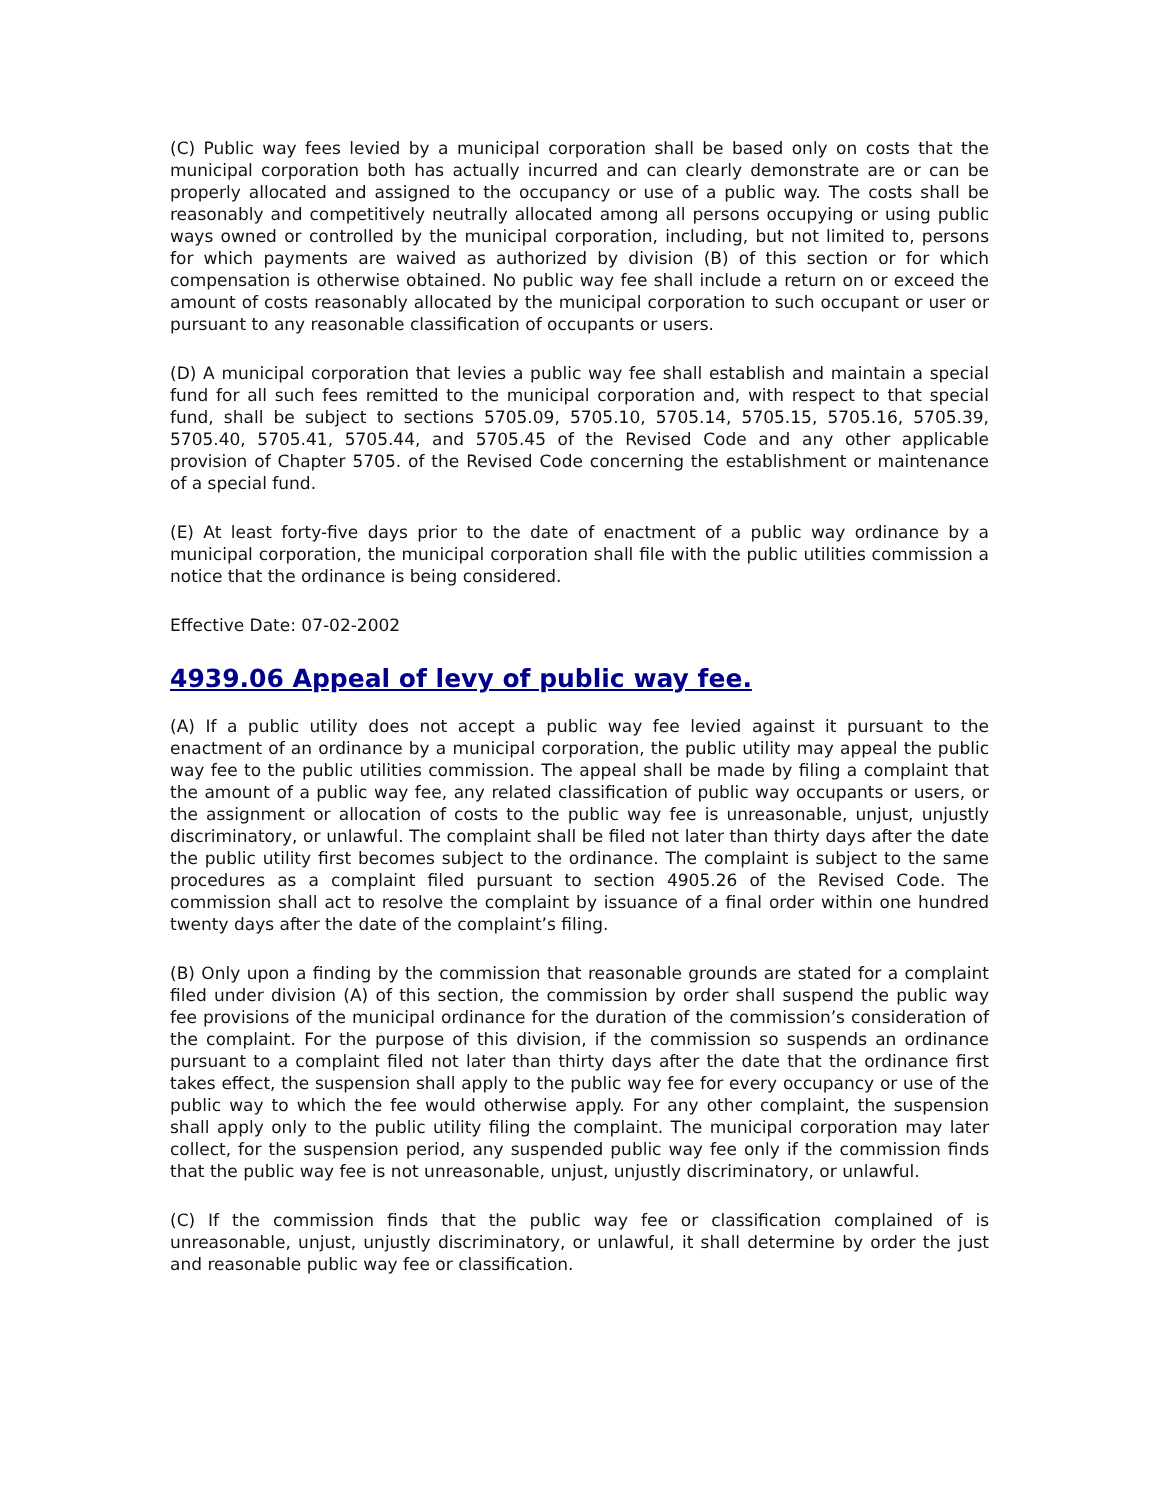(C) Public way fees levied by a municipal corporation shall be based only on costs that the municipal corporation both has actually incurred and can clearly demonstrate are or can be properly allocated and assigned to the occupancy or use of a public way. The costs shall be reasonably and competitively neutrally allocated among all persons occupying or using public ways owned or controlled by the municipal corporation, including, but not limited to, persons for which payments are waived as authorized by division (B) of this section or for which compensation is otherwise obtained. No public way fee shall include a return on or exceed the amount of costs reasonably allocated by the municipal corporation to such occupant or user or pursuant to any reasonable classification of occupants or users.
(D) A municipal corporation that levies a public way fee shall establish and maintain a special fund for all such fees remitted to the municipal corporation and, with respect to that special fund, shall be subject to sections 5705.09, 5705.10, 5705.14, 5705.15, 5705.16, 5705.39, 5705.40, 5705.41, 5705.44, and 5705.45 of the Revised Code and any other applicable provision of Chapter 5705. of the Revised Code concerning the establishment or maintenance of a special fund.
(E) At least forty-five days prior to the date of enactment of a public way ordinance by a municipal corporation, the municipal corporation shall file with the public utilities commission a notice that the ordinance is being considered.
Effective Date: 07-02-2002
4939.06 Appeal of levy of public way fee.
(A) If a public utility does not accept a public way fee levied against it pursuant to the enactment of an ordinance by a municipal corporation, the public utility may appeal the public way fee to the public utilities commission. The appeal shall be made by filing a complaint that the amount of a public way fee, any related classification of public way occupants or users, or the assignment or allocation of costs to the public way fee is unreasonable, unjust, unjustly discriminatory, or unlawful. The complaint shall be filed not later than thirty days after the date the public utility first becomes subject to the ordinance. The complaint is subject to the same procedures as a complaint filed pursuant to section 4905.26 of the Revised Code. The commission shall act to resolve the complaint by issuance of a final order within one hundred twenty days after the date of the complaint’s filing.
(B) Only upon a finding by the commission that reasonable grounds are stated for a complaint filed under division (A) of this section, the commission by order shall suspend the public way fee provisions of the municipal ordinance for the duration of the commission’s consideration of the complaint. For the purpose of this division, if the commission so suspends an ordinance pursuant to a complaint filed not later than thirty days after the date that the ordinance first takes effect, the suspension shall apply to the public way fee for every occupancy or use of the public way to which the fee would otherwise apply. For any other complaint, the suspension shall apply only to the public utility filing the complaint. The municipal corporation may later collect, for the suspension period, any suspended public way fee only if the commission finds that the public way fee is not unreasonable, unjust, unjustly discriminatory, or unlawful.
(C) If the commission finds that the public way fee or classification complained of is unreasonable, unjust, unjustly discriminatory, or unlawful, it shall determine by order the just and reasonable public way fee or classification.